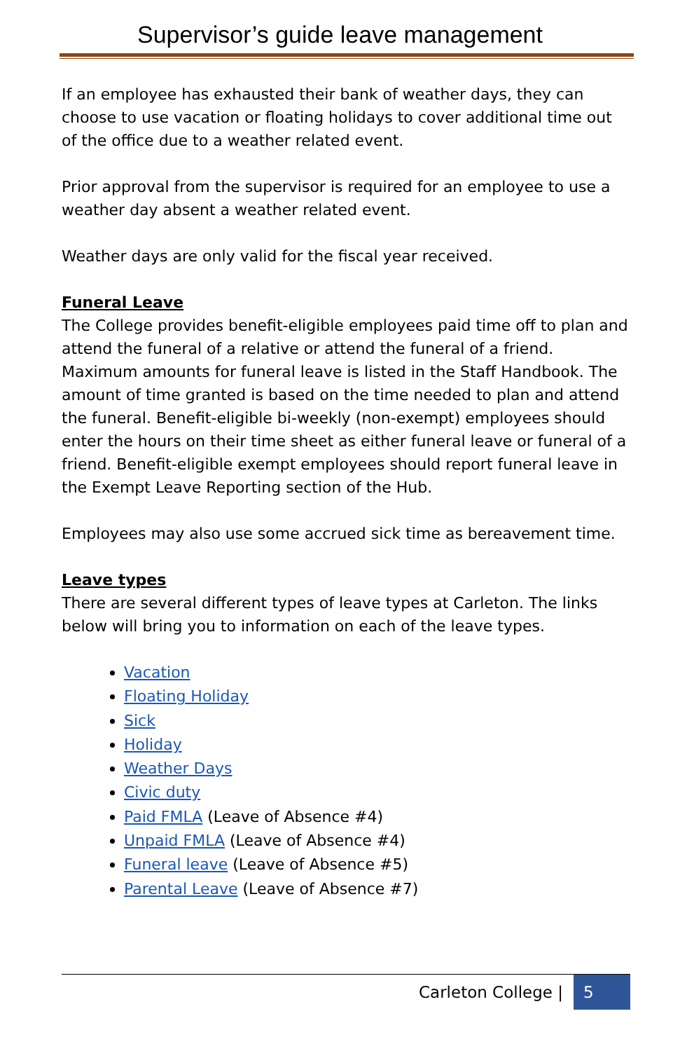Supervisor’s guide leave management
If an employee has exhausted their bank of weather days, they can choose to use vacation or floating holidays to cover additional time out of the office due to a weather related event.
Prior approval from the supervisor is required for an employee to use a weather day absent a weather related event.
Weather days are only valid for the fiscal year received.
Funeral Leave
The College provides benefit-eligible employees paid time off to plan and attend the funeral of a relative or attend the funeral of a friend. Maximum amounts for funeral leave is listed in the Staff Handbook. The amount of time granted is based on the time needed to plan and attend the funeral. Benefit-eligible bi-weekly (non-exempt) employees should enter the hours on their time sheet as either funeral leave or funeral of a friend. Benefit-eligible exempt employees should report funeral leave in the Exempt Leave Reporting section of the Hub.
Employees may also use some accrued sick time as bereavement time.
Leave types
There are several different types of leave types at Carleton. The links below will bring you to information on each of the leave types.
Vacation
Floating Holiday
Sick
Holiday
Weather Days
Civic duty
Paid FMLA (Leave of Absence #4)
Unpaid FMLA (Leave of Absence #4)
Funeral leave (Leave of Absence #5)
Parental Leave (Leave of Absence #7)
Carleton College | 5